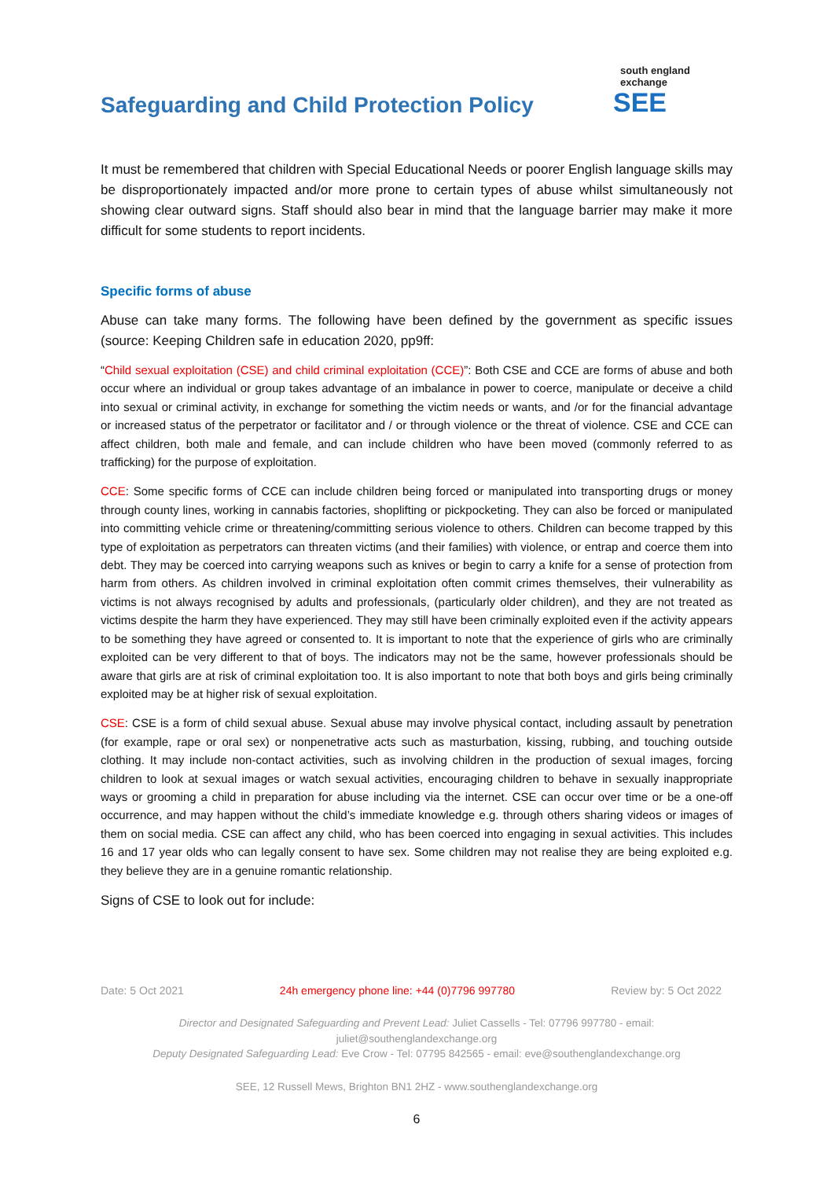Safeguarding and Child Protection Policy
south england exchange
SEE
It must be remembered that children with Special Educational Needs or poorer English language skills may be disproportionately impacted and/or more prone to certain types of abuse whilst simultaneously not showing clear outward signs. Staff should also bear in mind that the language barrier may make it more difficult for some students to report incidents.
Specific forms of abuse
Abuse can take many forms. The following have been defined by the government as specific issues (source: Keeping Children safe in education 2020, pp9ff:
“Child sexual exploitation (CSE) and child criminal exploitation (CCE)”: Both CSE and CCE are forms of abuse and both occur where an individual or group takes advantage of an imbalance in power to coerce, manipulate or deceive a child into sexual or criminal activity, in exchange for something the victim needs or wants, and /or for the financial advantage or increased status of the perpetrator or facilitator and / or through violence or the threat of violence. CSE and CCE can affect children, both male and female, and can include children who have been moved (commonly referred to as trafficking) for the purpose of exploitation.
CCE: Some specific forms of CCE can include children being forced or manipulated into transporting drugs or money through county lines, working in cannabis factories, shoplifting or pickpocketing. They can also be forced or manipulated into committing vehicle crime or threatening/committing serious violence to others. Children can become trapped by this type of exploitation as perpetrators can threaten victims (and their families) with violence, or entrap and coerce them into debt. They may be coerced into carrying weapons such as knives or begin to carry a knife for a sense of protection from harm from others. As children involved in criminal exploitation often commit crimes themselves, their vulnerability as victims is not always recognised by adults and professionals, (particularly older children), and they are not treated as victims despite the harm they have experienced. They may still have been criminally exploited even if the activity appears to be something they have agreed or consented to. It is important to note that the experience of girls who are criminally exploited can be very different to that of boys. The indicators may not be the same, however professionals should be aware that girls are at risk of criminal exploitation too. It is also important to note that both boys and girls being criminally exploited may be at higher risk of sexual exploitation.
CSE: CSE is a form of child sexual abuse. Sexual abuse may involve physical contact, including assault by penetration (for example, rape or oral sex) or nonpenetrative acts such as masturbation, kissing, rubbing, and touching outside clothing. It may include non-contact activities, such as involving children in the production of sexual images, forcing children to look at sexual images or watch sexual activities, encouraging children to behave in sexually inappropriate ways or grooming a child in preparation for abuse including via the internet. CSE can occur over time or be a one-off occurrence, and may happen without the child’s immediate knowledge e.g. through others sharing videos or images of them on social media. CSE can affect any child, who has been coerced into engaging in sexual activities. This includes 16 and 17 year olds who can legally consent to have sex. Some children may not realise they are being exploited e.g. they believe they are in a genuine romantic relationship.
Signs of CSE to look out for include:
Date: 5 Oct 2021 24h emergency phone line: +44 (0)7796 997780 Review by: 5 Oct 2022
Director and Designated Safeguarding and Prevent Lead: Juliet Cassells - Tel: 07796 997780 - email:
juliet@southenglandexchange.org
Deputy Designated Safeguarding Lead: Eve Crow - Tel: 07795 842565 - email: eve@southenglandexchange.org
SEE, 12 Russell Mews, Brighton BN1 2HZ - www.southenglandexchange.org
6